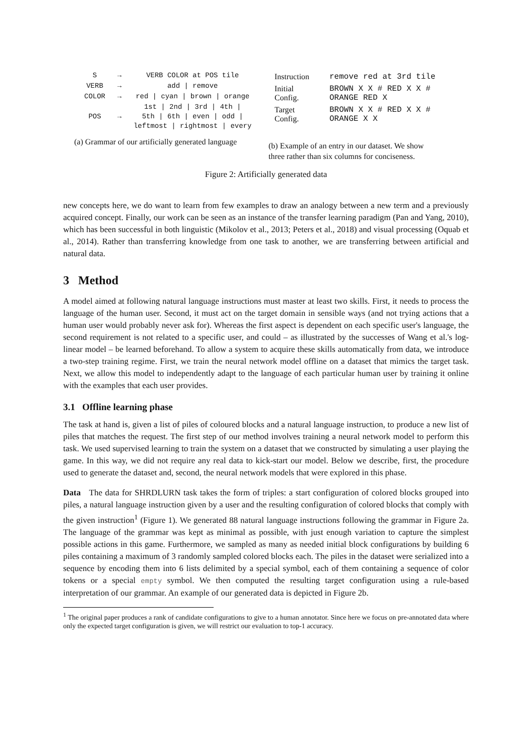| S | → | VERB COLOR at POS tile |
| VERB | → | add / remove |
| COLOR | → | red / cyan / brown / orange |
| POS | → | 1st / 2nd / 3rd / 4th / 5th / 6th / even / odd / leftmost / rightmost / every |
(a) Grammar of our artificially generated language
| Instruction | remove red at 3rd tile |
| Initial Config. | BROWN X X # RED X X # ORANGE RED X |
| Target Config. | BROWN X X # RED X X # ORANGE X X |
(b) Example of an entry in our dataset. We show three rather than six columns for conciseness.
Figure 2: Artificially generated data
new concepts here, we do want to learn from few examples to draw an analogy between a new term and a previously acquired concept. Finally, our work can be seen as an instance of the transfer learning paradigm (Pan and Yang, 2010), which has been successful in both linguistic (Mikolov et al., 2013; Peters et al., 2018) and visual processing (Oquab et al., 2014). Rather than transferring knowledge from one task to another, we are transferring between artificial and natural data.
3 Method
A model aimed at following natural language instructions must master at least two skills. First, it needs to process the language of the human user. Second, it must act on the target domain in sensible ways (and not trying actions that a human user would probably never ask for). Whereas the first aspect is dependent on each specific user's language, the second requirement is not related to a specific user, and could – as illustrated by the successes of Wang et al.'s log-linear model – be learned beforehand. To allow a system to acquire these skills automatically from data, we introduce a two-step training regime. First, we train the neural network model offline on a dataset that mimics the target task. Next, we allow this model to independently adapt to the language of each particular human user by training it online with the examples that each user provides.
3.1 Offline learning phase
The task at hand is, given a list of piles of coloured blocks and a natural language instruction, to produce a new list of piles that matches the request. The first step of our method involves training a neural network model to perform this task. We used supervised learning to train the system on a dataset that we constructed by simulating a user playing the game. In this way, we did not require any real data to kick-start our model. Below we describe, first, the procedure used to generate the dataset and, second, the neural network models that were explored in this phase.
Data The data for SHRDLURN task takes the form of triples: a start configuration of colored blocks grouped into piles, a natural language instruction given by a user and the resulting configuration of colored blocks that comply with the given instruction<sup>1</sup> (Figure 1). We generated 88 natural language instructions following the grammar in Figure 2a. The language of the grammar was kept as minimal as possible, with just enough variation to capture the simplest possible actions in this game. Furthermore, we sampled as many as needed initial block configurations by building 6 piles containing a maximum of 3 randomly sampled colored blocks each. The piles in the dataset were serialized into a sequence by encoding them into 6 lists delimited by a special symbol, each of them containing a sequence of color tokens or a special empty symbol. We then computed the resulting target configuration using a rule-based interpretation of our grammar. An example of our generated data is depicted in Figure 2b.
<sup>1</sup> The original paper produces a rank of candidate configurations to give to a human annotator. Since here we focus on pre-annotated data where only the expected target configuration is given, we will restrict our evaluation to top-1 accuracy.